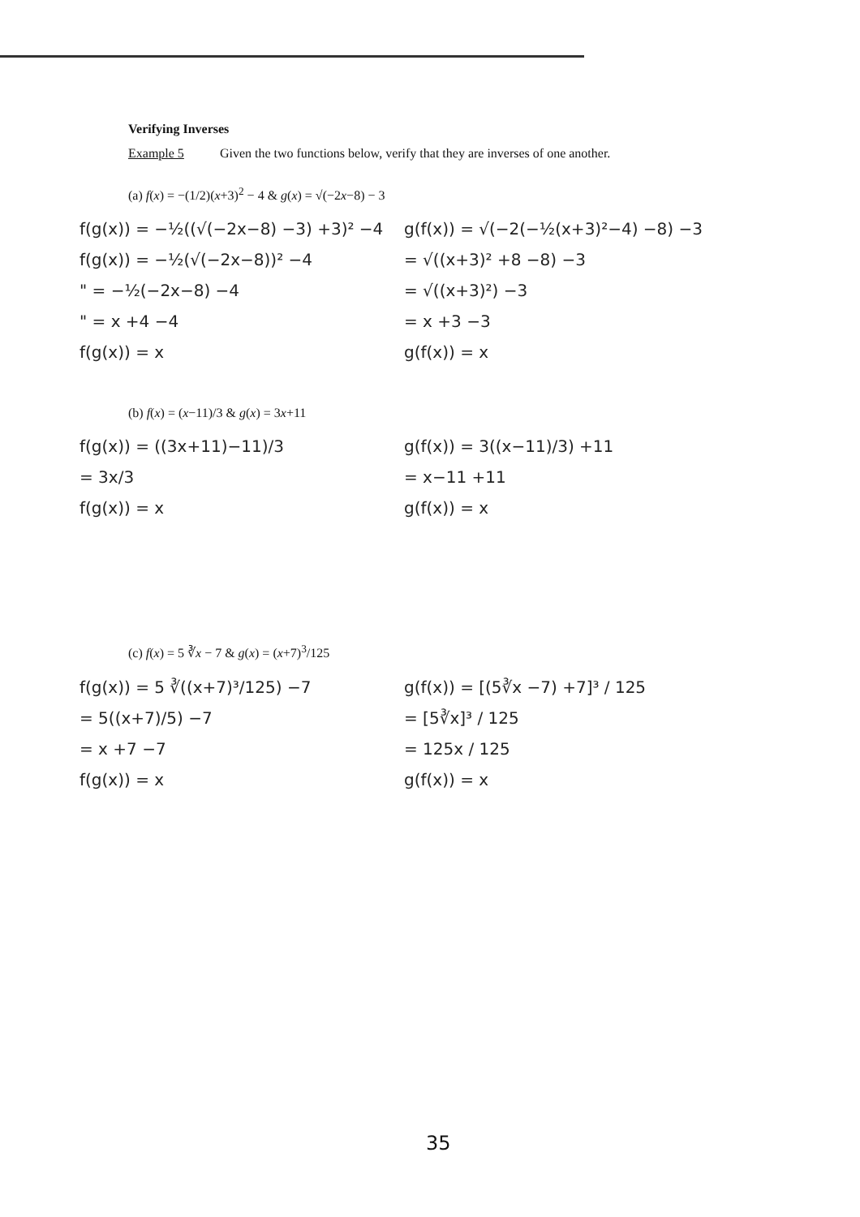Verifying Inverses
Example 5 Given the two functions below, verify that they are inverses of one another.
(a) f(x) = −(1/2)(x+3)<sup>2</sup> − 4 & g(x) = √(−2x−8) − 3
f(g(x)) = −½((√(−2x−8) −3) +3)² −4
f(g(x)) = −½(√(−2x−8))² −4
" = −½(−2x−8) −4
" = x +4 −4
f(g(x)) = x
g(f(x)) = √(−2(−½(x+3)²−4) −8) −3
= √((x+3)² +8 −8) −3
= √((x+3)²) −3
= x +3 −3
g(f(x)) = x
(b) f(x) = (x−11)/3 & g(x) = 3x+11
f(g(x)) = ((3x+11)−11)/3
= 3x/3
f(g(x)) = x
g(f(x)) = 3((x−11)/3) +11
= x−11 +11
g(f(x)) = x
(c) f(x) = 5 ∛x − 7 & g(x) = (x+7)<sup>3</sup>/125
f(g(x)) = 5 ∛((x+7)³/125) −7
= 5((x+7)/5) −7
= x +7 −7
f(g(x)) = x
g(f(x)) = [(5∛x −7) +7]³ / 125
= [5∛x]³ / 125
= 125x / 125
g(f(x)) = x
35